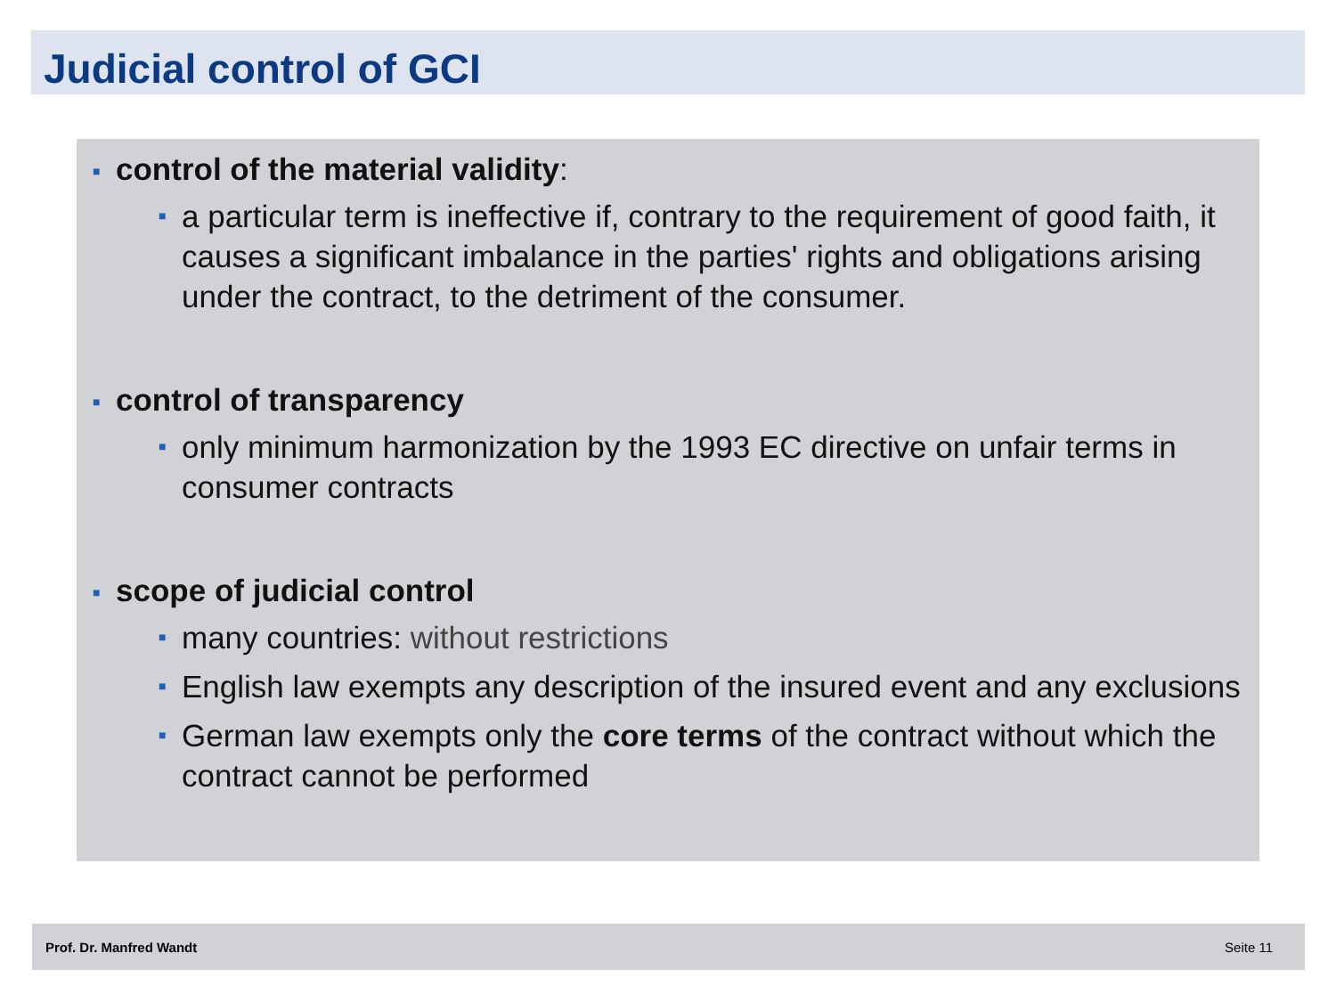Judicial control of GCI
■ control of the material validity:
■ a particular term is ineffective if, contrary to the requirement of good faith, it causes a significant imbalance in the parties' rights and obligations arising under the contract, to the detriment of the consumer.
■ control of transparency
■ only minimum harmonization by the 1993 EC directive on unfair terms in consumer contracts
■ scope of judicial control
■ many countries: without restrictions
■ English law exempts any description of the insured event and any exclusions
■ German law exempts only the core terms of the contract without which the contract cannot be performed
Prof. Dr. Manfred Wandt Seite 11